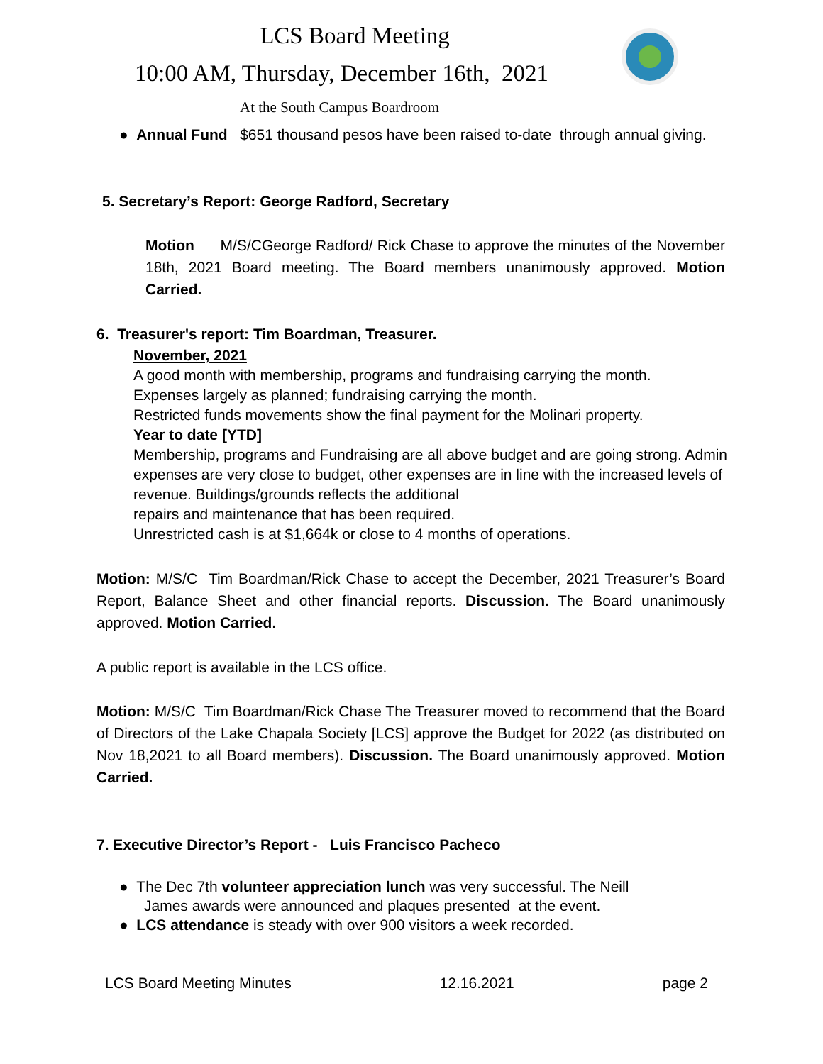LCS Board Meeting
10:00 AM, Thursday, December 16th, 2021
At the South Campus Boardroom
● Annual Fund $651 thousand pesos have been raised to-date through annual giving.
5. Secretary’s Report: George Radford, Secretary
Motion M/S/CGeorge Radford/ Rick Chase to approve the minutes of the November 18th, 2021 Board meeting. The Board members unanimously approved. Motion Carried.
6. Treasurer's report: Tim Boardman, Treasurer.
November, 2021
A good month with membership, programs and fundraising carrying the month.
Expenses largely as planned; fundraising carrying the month.
Restricted funds movements show the final payment for the Molinari property.
Year to date [YTD]
Membership, programs and Fundraising are all above budget and are going strong. Admin expenses are very close to budget, other expenses are in line with the increased levels of revenue. Buildings/grounds reflects the additional
repairs and maintenance that has been required.
Unrestricted cash is at $1,664k or close to 4 months of operations.
Motion: M/S/C Tim Boardman/Rick Chase to accept the December, 2021 Treasurer’s Board Report, Balance Sheet and other financial reports. Discussion. The Board unanimously approved. Motion Carried.
A public report is available in the LCS office.
Motion: M/S/C Tim Boardman/Rick Chase The Treasurer moved to recommend that the Board of Directors of the Lake Chapala Society [LCS] approve the Budget for 2022 (as distributed on Nov 18,2021 to all Board members). Discussion. The Board unanimously approved. Motion Carried.
7. Executive Director’s Report - Luis Francisco Pacheco
● The Dec 7th volunteer appreciation lunch was very successful. The Neill
James awards were announced and plaques presented at the event.
● LCS attendance is steady with over 900 visitors a week recorded.
LCS Board Meeting Minutes 12.16.2021 page 2